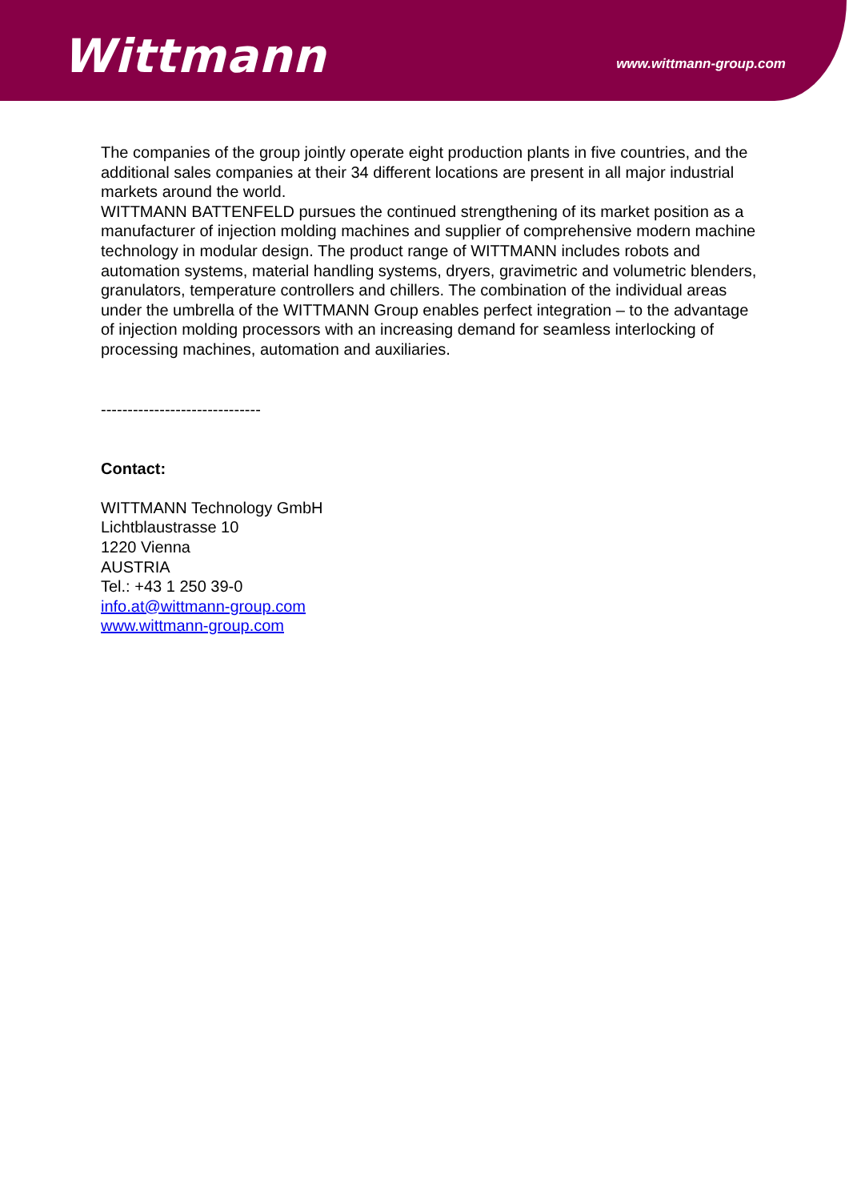Wittmann
www.wittmann-group.com
The companies of the group jointly operate eight production plants in five countries, and the additional sales companies at their 34 different locations are present in all major industrial markets around the world.
WITTMANN BATTENFELD pursues the continued strengthening of its market position as a manufacturer of injection molding machines and supplier of comprehensive modern machine technology in modular design. The product range of WITTMANN includes robots and automation systems, material handling systems, dryers, gravimetric and volumetric blenders, granulators, temperature controllers and chillers. The combination of the individual areas under the umbrella of the WITTMANN Group enables perfect integration – to the advantage of injection molding processors with an increasing demand for seamless interlocking of processing machines, automation and auxiliaries.
------------------------------
Contact:
WITTMANN Technology GmbH
Lichtblaustrasse 10
1220 Vienna
AUSTRIA
Tel.: +43 1 250 39-0
info.at@wittmann-group.com
www.wittmann-group.com